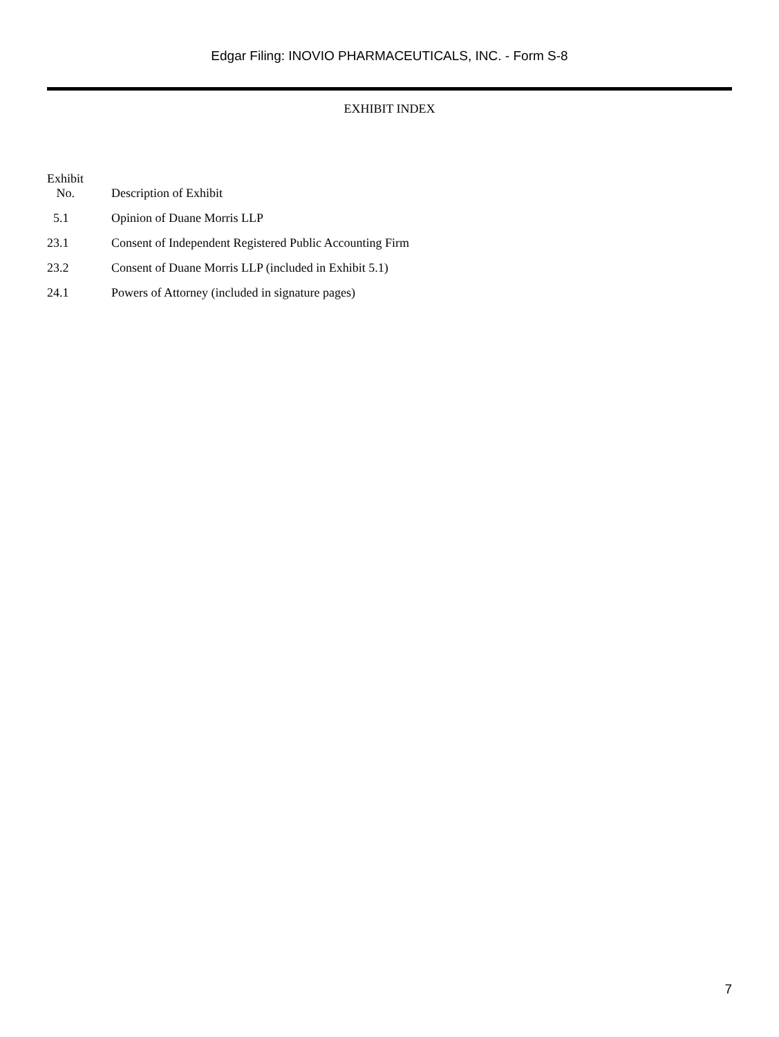Edgar Filing: INOVIO PHARMACEUTICALS, INC. - Form S-8
EXHIBIT INDEX
| Exhibit No. | Description of Exhibit |
| --- | --- |
| 5.1 | Opinion of Duane Morris LLP |
| 23.1 | Consent of Independent Registered Public Accounting Firm |
| 23.2 | Consent of Duane Morris LLP (included in Exhibit 5.1) |
| 24.1 | Powers of Attorney (included in signature pages) |
7